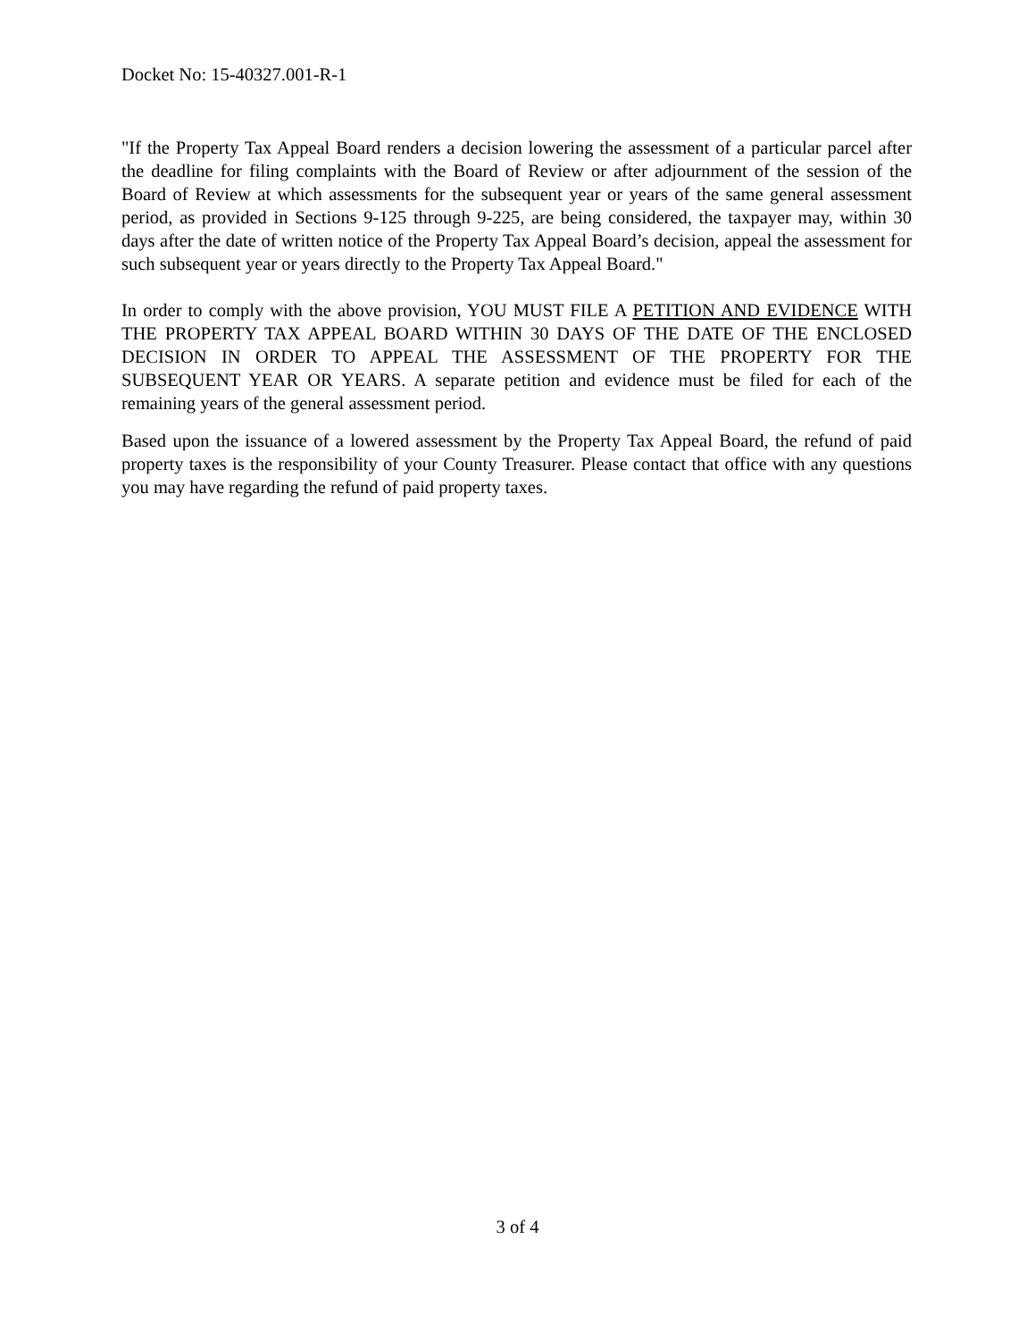Docket No: 15-40327.001-R-1
"If the Property Tax Appeal Board renders a decision lowering the assessment of a particular parcel after the deadline for filing complaints with the Board of Review or after adjournment of the session of the Board of Review at which assessments for the subsequent year or years of the same general assessment period, as provided in Sections 9-125 through 9-225, are being considered, the taxpayer may, within 30 days after the date of written notice of the Property Tax Appeal Board’s decision, appeal the assessment for such subsequent year or years directly to the Property Tax Appeal Board."
In order to comply with the above provision, YOU MUST FILE A PETITION AND EVIDENCE WITH THE PROPERTY TAX APPEAL BOARD WITHIN 30 DAYS OF THE DATE OF THE ENCLOSED DECISION IN ORDER TO APPEAL THE ASSESSMENT OF THE PROPERTY FOR THE SUBSEQUENT YEAR OR YEARS. A separate petition and evidence must be filed for each of the remaining years of the general assessment period.
Based upon the issuance of a lowered assessment by the Property Tax Appeal Board, the refund of paid property taxes is the responsibility of your County Treasurer. Please contact that office with any questions you may have regarding the refund of paid property taxes.
3 of 4